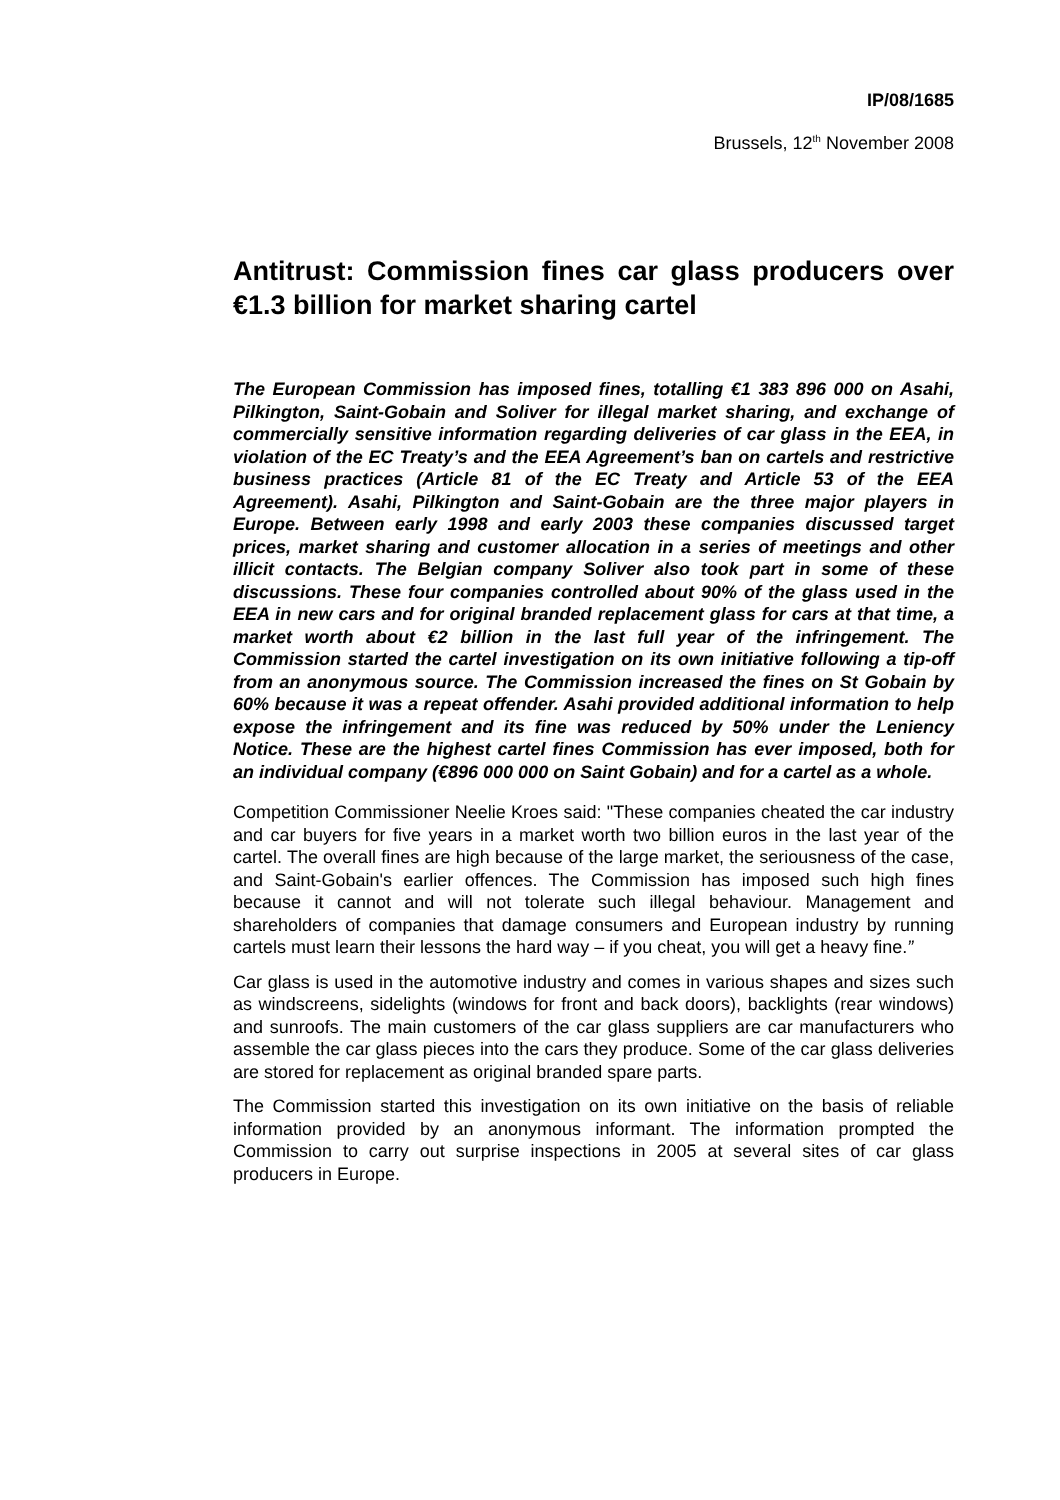IP/08/1685
Brussels, 12<sup>th</sup> November 2008
Antitrust: Commission fines car glass producers over €1.3 billion for market sharing cartel
The European Commission has imposed fines, totalling €1 383 896 000 on Asahi, Pilkington, Saint-Gobain and Soliver for illegal market sharing, and exchange of commercially sensitive information regarding deliveries of car glass in the EEA, in violation of the EC Treaty’s and the EEA Agreement’s ban on cartels and restrictive business practices (Article 81 of the EC Treaty and Article 53 of the EEA Agreement). Asahi, Pilkington and Saint-Gobain are the three major players in Europe. Between early 1998 and early 2003 these companies discussed target prices, market sharing and customer allocation in a series of meetings and other illicit contacts. The Belgian company Soliver also took part in some of these discussions. These four companies controlled about 90% of the glass used in the EEA in new cars and for original branded replacement glass for cars at that time, a market worth about €2 billion in the last full year of the infringement. The Commission started the cartel investigation on its own initiative following a tip-off from an anonymous source. The Commission increased the fines on St Gobain by 60% because it was a repeat offender. Asahi provided additional information to help expose the infringement and its fine was reduced by 50% under the Leniency Notice. These are the highest cartel fines Commission has ever imposed, both for an individual company (€896 000 000 on Saint Gobain) and for a cartel as a whole.
Competition Commissioner Neelie Kroes said: "These companies cheated the car industry and car buyers for five years in a market worth two billion euros in the last year of the cartel. The overall fines are high because of the large market, the seriousness of the case, and Saint-Gobain's earlier offences. The Commission has imposed such high fines because it cannot and will not tolerate such illegal behaviour. Management and shareholders of companies that damage consumers and European industry by running cartels must learn their lessons the hard way – if you cheat, you will get a heavy fine.”
Car glass is used in the automotive industry and comes in various shapes and sizes such as windscreens, sidelights (windows for front and back doors), backlights (rear windows) and sunroofs. The main customers of the car glass suppliers are car manufacturers who assemble the car glass pieces into the cars they produce. Some of the car glass deliveries are stored for replacement as original branded spare parts.
The Commission started this investigation on its own initiative on the basis of reliable information provided by an anonymous informant. The information prompted the Commission to carry out surprise inspections in 2005 at several sites of car glass producers in Europe.